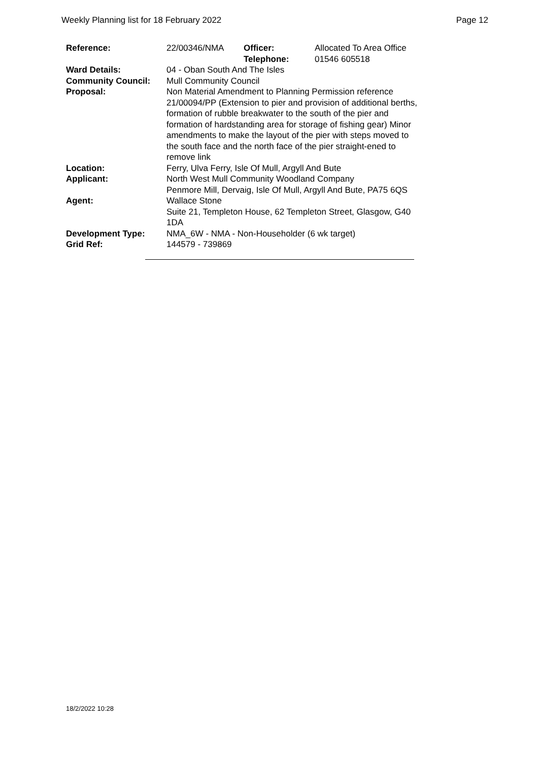Weekly Planning list for 18 February 2022 Page 12
| Reference: | 22/00346/NMA | Officer: Telephone: | Allocated To Area Office 01546 605518 |
| Ward Details: | 04 - Oban South And The Isles | | |
| Community Council: | Mull Community Council | | |
| Proposal: | Non Material Amendment to Planning Permission reference 21/00094/PP (Extension to pier and provision of additional berths, formation of rubble breakwater to the south of the pier and formation of hardstanding area for storage of fishing gear) Minor amendments to make the layout of the pier with steps moved to the south face and the north face of the pier straight-ened to remove link | | |
| Location: | Ferry, Ulva Ferry, Isle Of Mull, Argyll And Bute | | |
| Applicant: | North West Mull Community Woodland Company Penmore Mill, Dervaig, Isle Of Mull, Argyll And Bute, PA75 6QS | | |
| Agent: | Wallace Stone Suite 21, Templeton House, 62 Templeton Street, Glasgow, G40 1DA | | |
| Development Type: | NMA_6W - NMA - Non-Householder (6 wk target) | | |
| Grid Ref: | 144579 - 739869 | | |
18/2/2022 10:28